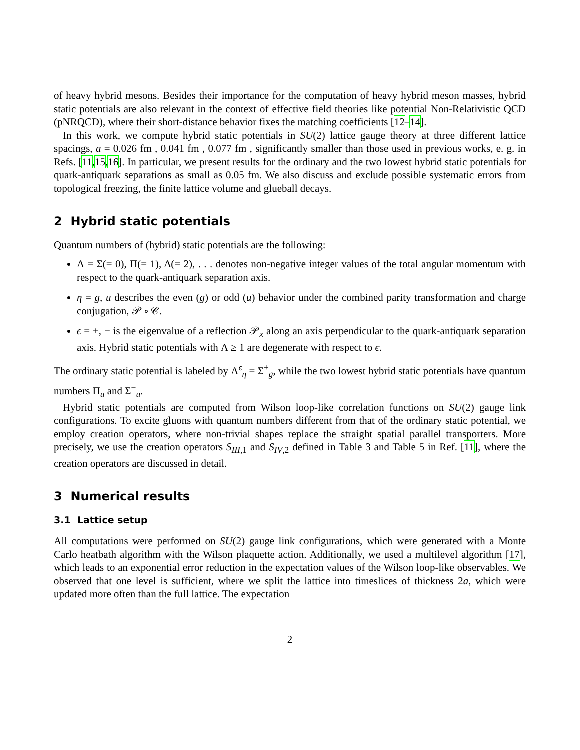of heavy hybrid mesons. Besides their importance for the computation of heavy hybrid meson masses, hybrid static potentials are also relevant in the context of effective field theories like potential Non-Relativistic QCD (pNRQCD), where their short-distance behavior fixes the matching coefficients [12–14].
In this work, we compute hybrid static potentials in SU(2) lattice gauge theory at three different lattice spacings, a = 0.026 fm , 0.041 fm , 0.077 fm , significantly smaller than those used in previous works, e. g. in Refs. [11,15,16]. In particular, we present results for the ordinary and the two lowest hybrid static potentials for quark-antiquark separations as small as 0.05 fm. We also discuss and exclude possible systematic errors from topological freezing, the finite lattice volume and glueball decays.
2 Hybrid static potentials
Quantum numbers of (hybrid) static potentials are the following:
Λ = Σ(= 0), Π(= 1), Δ(= 2), . . . denotes non-negative integer values of the total angular momentum with respect to the quark-antiquark separation axis.
η = g, u describes the even (g) or odd (u) behavior under the combined parity transformation and charge conjugation, 𝒫 ∘ 𝒞.
ϵ = +, − is the eigenvalue of a reflection 𝒫<sub>x</sub> along an axis perpendicular to the quark-antiquark separation axis. Hybrid static potentials with Λ ≥ 1 are degenerate with respect to ϵ.
The ordinary static potential is labeled by Λ<sup>ϵ</sup><sub>η</sub> = Σ<sup>+</sup><sub>g</sub>, while the two lowest hybrid static potentials have quantum numbers Π<sub>u</sub> and Σ<sup>−</sup><sub>u</sub>.
Hybrid static potentials are computed from Wilson loop-like correlation functions on SU(2) gauge link configurations. To excite gluons with quantum numbers different from that of the ordinary static potential, we employ creation operators, where non-trivial shapes replace the straight spatial parallel transporters. More precisely, we use the creation operators S<sub>III,1</sub> and S<sub>IV,2</sub> defined in Table 3 and Table 5 in Ref. [11], where the creation operators are discussed in detail.
3 Numerical results
3.1 Lattice setup
All computations were performed on SU(2) gauge link configurations, which were generated with a Monte Carlo heatbath algorithm with the Wilson plaquette action. Additionally, we used a multilevel algorithm [17], which leads to an exponential error reduction in the expectation values of the Wilson loop-like observables. We observed that one level is sufficient, where we split the lattice into timeslices of thickness 2a, which were updated more often than the full lattice. The expectation
2